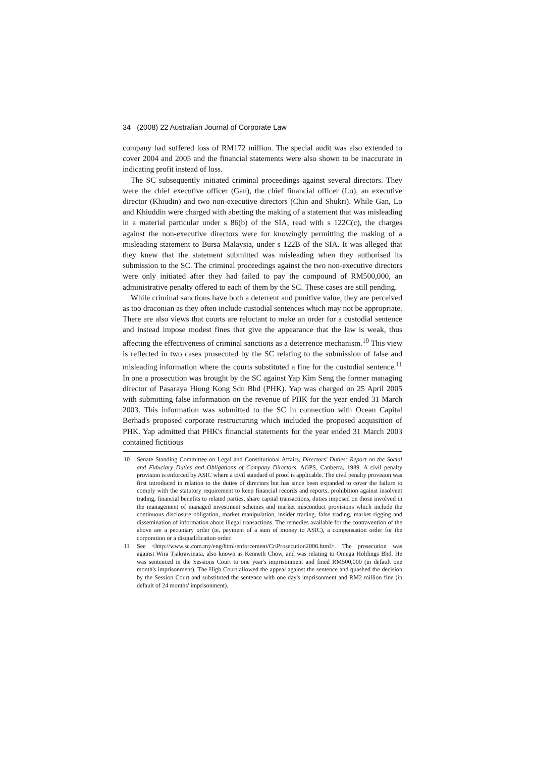34 (2008) 22 Australian Journal of Corporate Law
company had suffered loss of RM172 million. The special audit was also extended to cover 2004 and 2005 and the financial statements were also shown to be inaccurate in indicating profit instead of loss.
The SC subsequently initiated criminal proceedings against several directors. They were the chief executive officer (Gan), the chief financial officer (Lo), an executive director (Khiudin) and two non-executive directors (Chin and Shukri). While Gan, Lo and Khiuddin were charged with abetting the making of a statement that was misleading in a material particular under s 86(b) of the SIA, read with s 122C(c), the charges against the non-executive directors were for knowingly permitting the making of a misleading statement to Bursa Malaysia, under s 122B of the SIA. It was alleged that they knew that the statement submitted was misleading when they authorised its submission to the SC. The criminal proceedings against the two non-executive directors were only initiated after they had failed to pay the compound of RM500,000, an administrative penalty offered to each of them by the SC. These cases are still pending.
While criminal sanctions have both a deterrent and punitive value, they are perceived as too draconian as they often include custodial sentences which may not be appropriate. There are also views that courts are reluctant to make an order for a custodial sentence and instead impose modest fines that give the appearance that the law is weak, thus affecting the effectiveness of criminal sanctions as a deterrence mechanism.<sup>10</sup> This view is reflected in two cases prosecuted by the SC relating to the submission of false and misleading information where the courts substituted a fine for the custodial sentence.<sup>11</sup> In one a prosecution was brought by the SC against Yap Kim Seng the former managing director of Pasaraya Hiong Kong Sdn Bhd (PHK). Yap was charged on 25 April 2005 with submitting false information on the revenue of PHK for the year ended 31 March 2003. This information was submitted to the SC in connection with Ocean Capital Berhad's proposed corporate restructuring which included the proposed acquisition of PHK. Yap admitted that PHK's financial statements for the year ended 31 March 2003 contained fictitious
10 Senate Standing Committee on Legal and Constitutional Affairs, Directors' Duties: Report on the Social and Fiduciary Duties and Obligations of Company Directors, AGPS, Canberra, 1989. A civil penalty provision is enforced by ASIC where a civil standard of proof is applicable. The civil penalty provision was first introduced in relation to the duties of directors but has since been expanded to cover the failure to comply with the statutory requirement to keep financial records and reports, prohibition against insolvent trading, financial benefits to related parties, share capital transactions, duties imposed on those involved in the management of managed investment schemes and market misconduct provisions which include the continuous disclosure obligation, market manipulation, insider trading, false trading, market rigging and dissemination of information about illegal transactions. The remedies available for the contravention of the above are a pecuniary order (ie, payment of a sum of money to ASIC), a compensation order for the corporation or a disqualification order.
11 See <http://www.sc.com.my/eng/html/enforcement/CriProsecution2006.html>. The prosecution was against Wira Tjakrawinata, also known as Kenneth Chow, and was relating to Omega Holdings Bhd. He was sentenced in the Sessions Court to one year's imprisonment and fined RM500,000 (in default one month's imprisonment). The High Court allowed the appeal against the sentence and quashed the decision by the Session Court and substituted the sentence with one day's imprisonment and RM2 million fine (in default of 24 months' imprisonment).